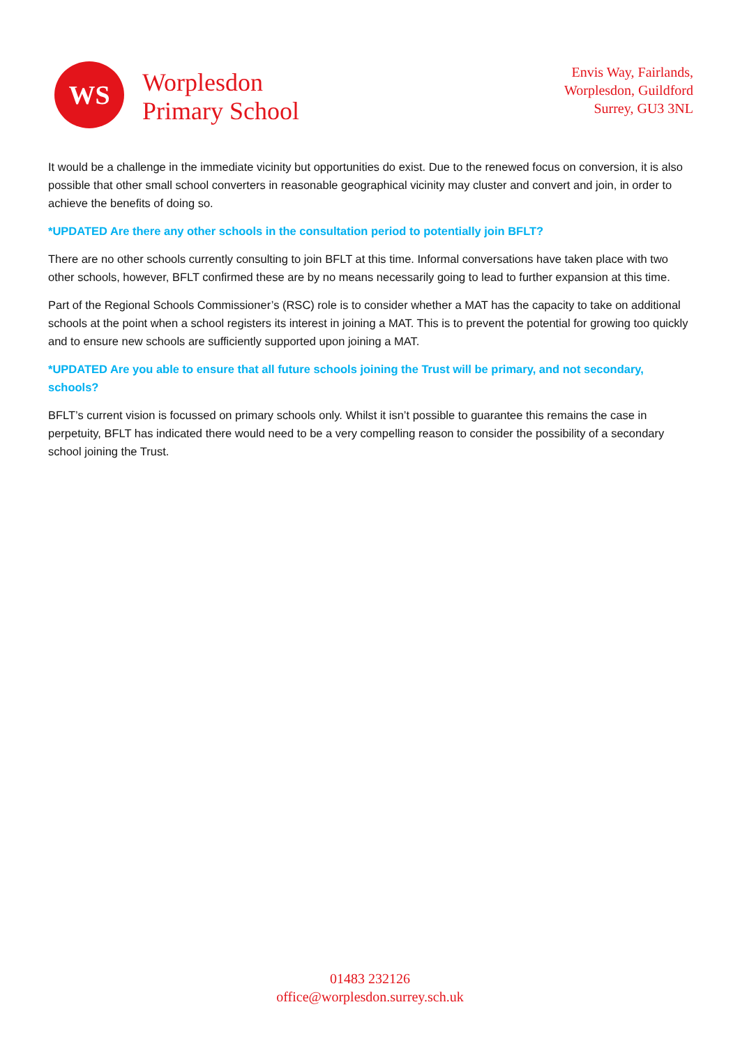WS
Worplesdon
Primary School
Envis Way, Fairlands,
Worplesdon, Guildford
Surrey, GU3 3NL
It would be a challenge in the immediate vicinity but opportunities do exist. Due to the renewed focus on conversion, it is also possible that other small school converters in reasonable geographical vicinity may cluster and convert and join, in order to achieve the benefits of doing so.
*UPDATED Are there any other schools in the consultation period to potentially join BFLT?
There are no other schools currently consulting to join BFLT at this time. Informal conversations have taken place with two other schools, however, BFLT confirmed these are by no means necessarily going to lead to further expansion at this time.
Part of the Regional Schools Commissioner’s (RSC) role is to consider whether a MAT has the capacity to take on additional schools at the point when a school registers its interest in joining a MAT. This is to prevent the potential for growing too quickly and to ensure new schools are sufficiently supported upon joining a MAT.
*UPDATED Are you able to ensure that all future schools joining the Trust will be primary, and not secondary, schools?
BFLT’s current vision is focussed on primary schools only. Whilst it isn’t possible to guarantee this remains the case in perpetuity, BFLT has indicated there would need to be a very compelling reason to consider the possibility of a secondary school joining the Trust.
01483 232126
office@worplesdon.surrey.sch.uk